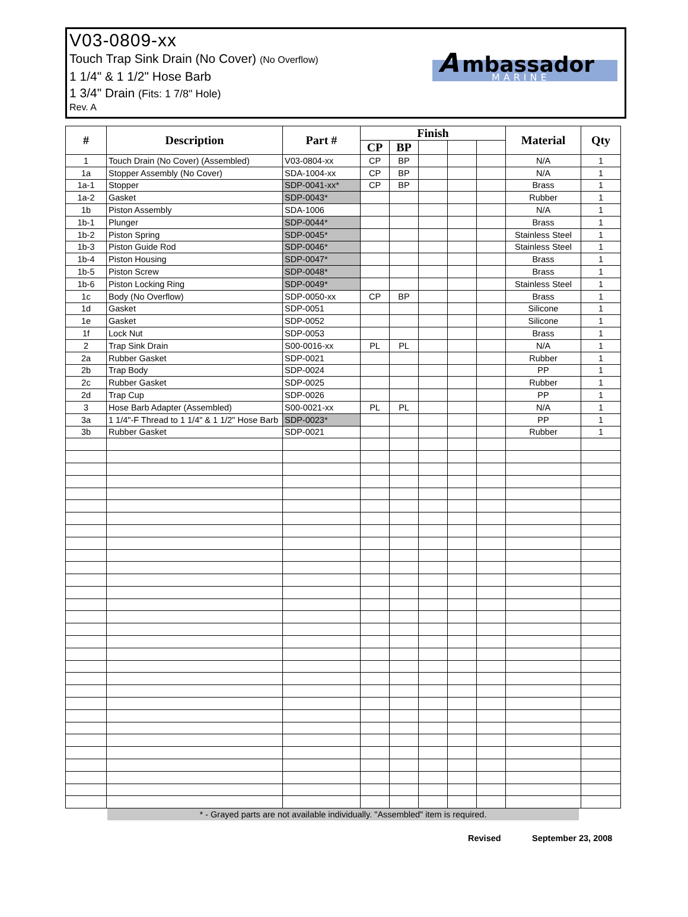V03-0809-xx
Touch Trap Sink Drain (No Cover) (No Overflow)
1 1/4" & 1 1/2" Hose Barb
1 3/4" Drain (Fits: 1 7/8" Hole)
Rev. A
A
mbassador
MARINE
| # | Description | Part # | Finish | | | | | Material | Qty |
| --- | --- | --- | --- | --- | --- | --- | --- | --- | --- |
| | | | CP | BP | | | | | |
| 1 | Touch Drain (No Cover) (Assembled) | V03-0804-xx | CP | BP | | | | N/A | 1 |
| 1a | Stopper Assembly (No Cover) | SDA-1004-xx | CP | BP | | | | N/A | 1 |
| 1a-1 | Stopper | SDP-0041-xx* | CP | BP | | | | Brass | 1 |
| 1a-2 | Gasket | SDP-0043* | | | | | | Rubber | 1 |
| 1b | Piston Assembly | SDA-1006 | | | | | | N/A | 1 |
| 1b-1 | Plunger | SDP-0044* | | | | | | Brass | 1 |
| 1b-2 | Piston Spring | SDP-0045* | | | | | | Stainless Steel | 1 |
| 1b-3 | Piston Guide Rod | SDP-0046* | | | | | | Stainless Steel | 1 |
| 1b-4 | Piston Housing | SDP-0047* | | | | | | Brass | 1 |
| 1b-5 | Piston Screw | SDP-0048* | | | | | | Brass | 1 |
| 1b-6 | Piston Locking Ring | SDP-0049* | | | | | | Stainless Steel | 1 |
| 1c | Body (No Overflow) | SDP-0050-xx | CP | BP | | | | Brass | 1 |
| 1d | Gasket | SDP-0051 | | | | | | Silicone | 1 |
| 1e | Gasket | SDP-0052 | | | | | | Silicone | 1 |
| 1f | Lock Nut | SDP-0053 | | | | | | Brass | 1 |
| 2 | Trap Sink Drain | S00-0016-xx | PL | PL | | | | N/A | 1 |
| 2a | Rubber Gasket | SDP-0021 | | | | | | Rubber | 1 |
| 2b | Trap Body | SDP-0024 | | | | | | PP | 1 |
| 2c | Rubber Gasket | SDP-0025 | | | | | | Rubber | 1 |
| 2d | Trap Cup | SDP-0026 | | | | | | PP | 1 |
| 3 | Hose Barb Adapter (Assembled) | S00-0021-xx | PL | PL | | | | N/A | 1 |
| 3a | 1 1/4"-F Thread to 1 1/4" & 1 1/2" Hose Barb | SDP-0023* | | | | | | PP | 1 |
| 3b | Rubber Gasket | SDP-0021 | | | | | | Rubber | 1 |
* - Grayed parts are not available individually. "Assembled" item is required.
Revised September 23, 2008